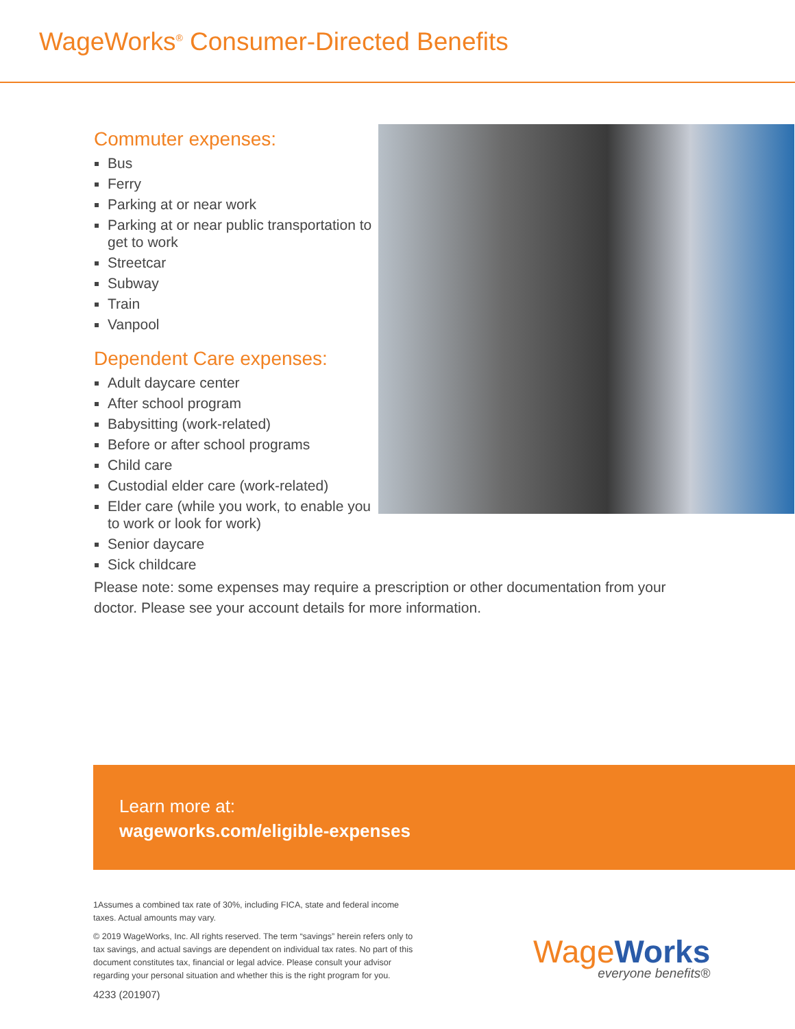WageWorks<sup>®</sup> Consumer-Directed Benefits
Commuter expenses:
Bus
Ferry
Parking at or near work
Parking at or near public transportation to get to work
Streetcar
Subway
Train
Vanpool
Dependent Care expenses:
Adult daycare center
After school program
Babysitting (work-related)
Before or after school programs
Child care
Custodial elder care (work-related)
Elder care (while you work, to enable you to work or look for work)
Senior daycare
Sick childcare
Please note: some expenses may require a prescription or other documentation from your doctor. Please see your account details for more information.
Learn more at:
wageworks.com/eligible-expenses
1Assumes a combined tax rate of 30%, including FICA, state and federal income taxes. Actual amounts may vary.
© 2019 WageWorks, Inc. All rights reserved. The term “savings” herein refers only to tax savings, and actual savings are dependent on individual tax rates. No part of this document constitutes tax, financial or legal advice. Please consult your advisor regarding your personal situation and whether this is the right program for you.
4233 (201907)
WageWorks
everyone benefits®